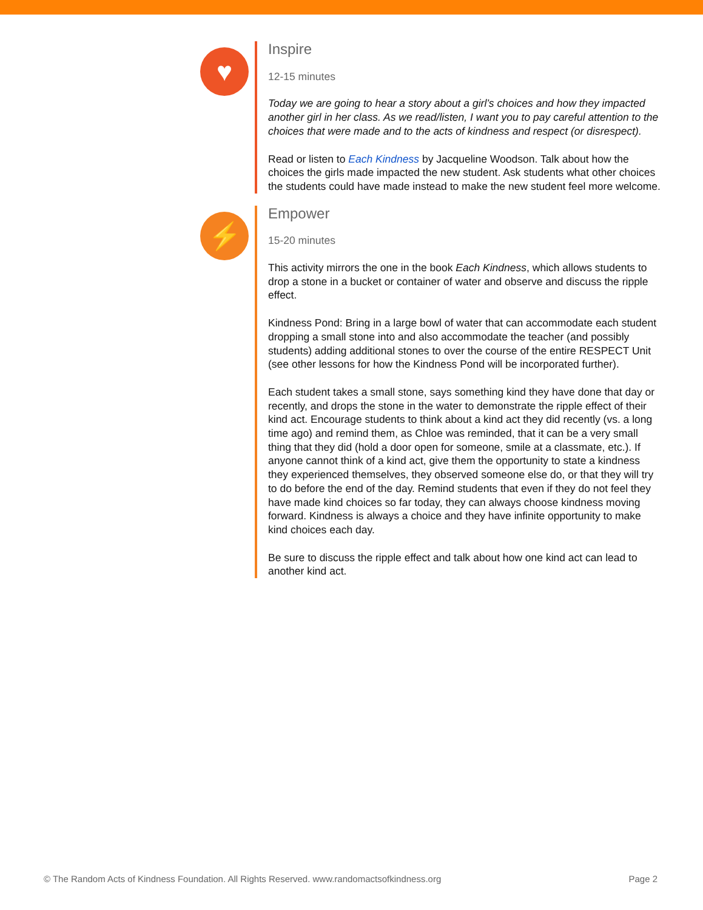♥
Inspire
12-15 minutes
Today we are going to hear a story about a girl’s choices and how they impacted another girl in her class. As we read/listen, I want you to pay careful attention to the choices that were made and to the acts of kindness and respect (or disrespect).
Read or listen to Each Kindness by Jacqueline Woodson. Talk about how the choices the girls made impacted the new student. Ask students what other choices the students could have made instead to make the new student feel more welcome.
⚡
Empower
15-20 minutes
This activity mirrors the one in the book Each Kindness, which allows students to drop a stone in a bucket or container of water and observe and discuss the ripple effect.
Kindness Pond: Bring in a large bowl of water that can accommodate each student dropping a small stone into and also accommodate the teacher (and possibly students) adding additional stones to over the course of the entire RESPECT Unit (see other lessons for how the Kindness Pond will be incorporated further).
Each student takes a small stone, says something kind they have done that day or recently, and drops the stone in the water to demonstrate the ripple effect of their kind act. Encourage students to think about a kind act they did recently (vs. a long time ago) and remind them, as Chloe was reminded, that it can be a very small thing that they did (hold a door open for someone, smile at a classmate, etc.). If anyone cannot think of a kind act, give them the opportunity to state a kindness they experienced themselves, they observed someone else do, or that they will try to do before the end of the day. Remind students that even if they do not feel they have made kind choices so far today, they can always choose kindness moving forward. Kindness is always a choice and they have infinite opportunity to make kind choices each day.
Be sure to discuss the ripple effect and talk about how one kind act can lead to another kind act.
© The Random Acts of Kindness Foundation. All Rights Reserved. www.randomactsofkindness.org Page 2